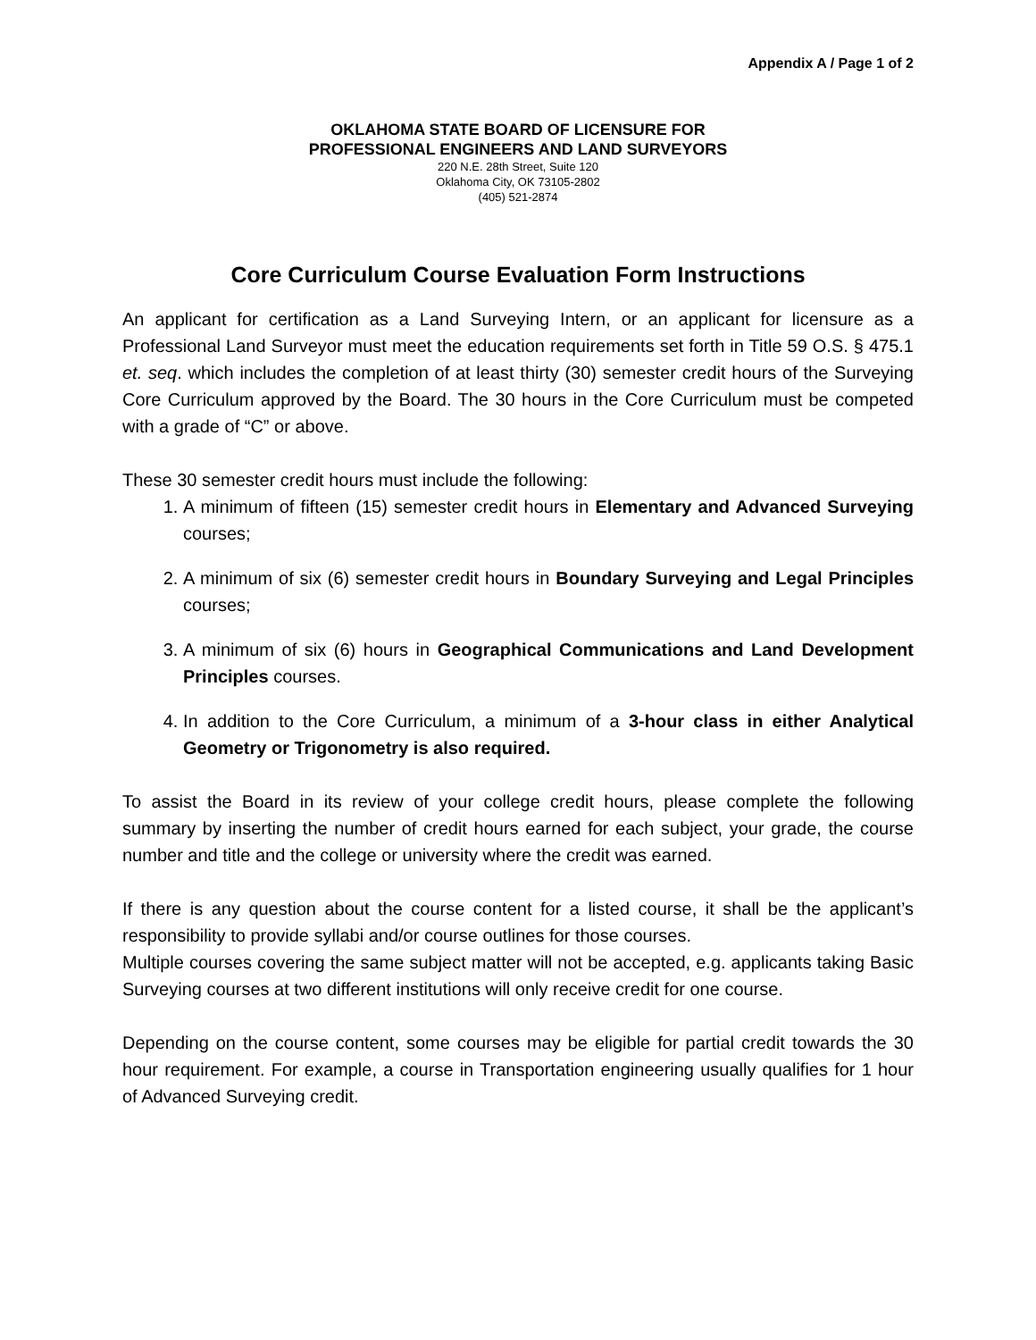Appendix A / Page 1 of 2
OKLAHOMA STATE BOARD OF LICENSURE FOR
PROFESSIONAL ENGINEERS AND LAND SURVEYORS
220 N.E. 28th Street, Suite 120
Oklahoma City, OK 73105-2802
(405) 521-2874
Core Curriculum Course Evaluation Form Instructions
An applicant for certification as a Land Surveying Intern, or an applicant for licensure as a Professional Land Surveyor must meet the education requirements set forth in Title 59 O.S. § 475.1 et. seq. which includes the completion of at least thirty (30) semester credit hours of the Surveying Core Curriculum approved by the Board. The 30 hours in the Core Curriculum must be competed with a grade of “C” or above.
These 30 semester credit hours must include the following:
1. A minimum of fifteen (15) semester credit hours in Elementary and Advanced Surveying courses;
2. A minimum of six (6) semester credit hours in Boundary Surveying and Legal Principles courses;
3. A minimum of six (6) hours in Geographical Communications and Land Development Principles courses.
4. In addition to the Core Curriculum, a minimum of a 3-hour class in either Analytical Geometry or Trigonometry is also required.
To assist the Board in its review of your college credit hours, please complete the following summary by inserting the number of credit hours earned for each subject, your grade, the course number and title and the college or university where the credit was earned.
If there is any question about the course content for a listed course, it shall be the applicant’s responsibility to provide syllabi and/or course outlines for those courses.
Multiple courses covering the same subject matter will not be accepted, e.g. applicants taking Basic Surveying courses at two different institutions will only receive credit for one course.
Depending on the course content, some courses may be eligible for partial credit towards the 30 hour requirement. For example, a course in Transportation engineering usually qualifies for 1 hour of Advanced Surveying credit.